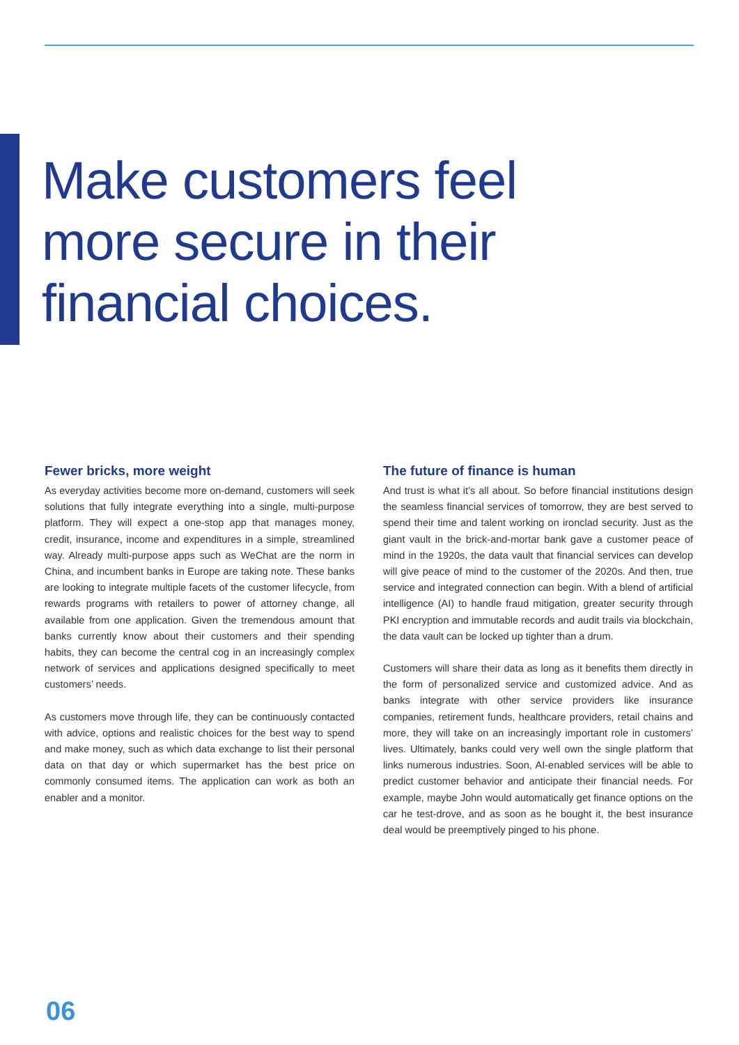Make customers feel
more secure in their
financial choices.
Fewer bricks, more weight
As everyday activities become more on-demand, customers will seek solutions that fully integrate everything into a single, multi-purpose platform. They will expect a one-stop app that manages money, credit, insurance, income and expenditures in a simple, streamlined way. Already multi-purpose apps such as WeChat are the norm in China, and incumbent banks in Europe are taking note. These banks are looking to integrate multiple facets of the customer lifecycle, from rewards programs with retailers to power of attorney change, all available from one application. Given the tremendous amount that banks currently know about their customers and their spending habits, they can become the central cog in an increasingly complex network of services and applications designed specifically to meet customers’ needs.
As customers move through life, they can be continuously contacted with advice, options and realistic choices for the best way to spend and make money, such as which data exchange to list their personal data on that day or which supermarket has the best price on commonly consumed items. The application can work as both an enabler and a monitor.
The future of finance is human
And trust is what it’s all about. So before financial institutions design the seamless financial services of tomorrow, they are best served to spend their time and talent working on ironclad security. Just as the giant vault in the brick-and-mortar bank gave a customer peace of mind in the 1920s, the data vault that financial services can develop will give peace of mind to the customer of the 2020s. And then, true service and integrated connection can begin. With a blend of artificial intelligence (AI) to handle fraud mitigation, greater security through PKI encryption and immutable records and audit trails via blockchain, the data vault can be locked up tighter than a drum.
Customers will share their data as long as it benefits them directly in the form of personalized service and customized advice. And as banks integrate with other service providers like insurance companies, retirement funds, healthcare providers, retail chains and more, they will take on an increasingly important role in customers’ lives. Ultimately, banks could very well own the single platform that links numerous industries. Soon, AI-enabled services will be able to predict customer behavior and anticipate their financial needs. For example, maybe John would automatically get finance options on the car he test-drove, and as soon as he bought it, the best insurance deal would be preemptively pinged to his phone.
06